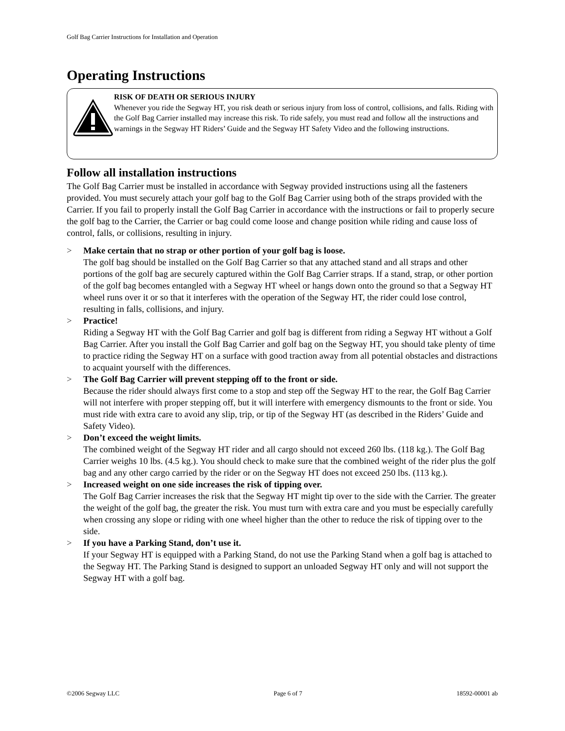Golf Bag Carrier Instructions for Installation and Operation
Operating Instructions
RISK OF DEATH OR SERIOUS INJURY
Whenever you ride the Segway HT, you risk death or serious injury from loss of control, collisions, and falls. Riding with the Golf Bag Carrier installed may increase this risk. To ride safely, you must read and follow all the instructions and warnings in the Segway HT Riders’ Guide and the Segway HT Safety Video and the following instructions.
Follow all installation instructions
The Golf Bag Carrier must be installed in accordance with Segway provided instructions using all the fasteners provided. You must securely attach your golf bag to the Golf Bag Carrier using both of the straps provided with the Carrier. If you fail to properly install the Golf Bag Carrier in accordance with the instructions or fail to properly secure the golf bag to the Carrier, the Carrier or bag could come loose and change position while riding and cause loss of control, falls, or collisions, resulting in injury.
> Make certain that no strap or other portion of your golf bag is loose.
The golf bag should be installed on the Golf Bag Carrier so that any attached stand and all straps and other portions of the golf bag are securely captured within the Golf Bag Carrier straps. If a stand, strap, or other portion of the golf bag becomes entangled with a Segway HT wheel or hangs down onto the ground so that a Segway HT wheel runs over it or so that it interferes with the operation of the Segway HT, the rider could lose control, resulting in falls, collisions, and injury.
> Practice!
Riding a Segway HT with the Golf Bag Carrier and golf bag is different from riding a Segway HT without a Golf Bag Carrier. After you install the Golf Bag Carrier and golf bag on the Segway HT, you should take plenty of time to practice riding the Segway HT on a surface with good traction away from all potential obstacles and distractions to acquaint yourself with the differences.
> The Golf Bag Carrier will prevent stepping off to the front or side.
Because the rider should always first come to a stop and step off the Segway HT to the rear, the Golf Bag Carrier will not interfere with proper stepping off, but it will interfere with emergency dismounts to the front or side. You must ride with extra care to avoid any slip, trip, or tip of the Segway HT (as described in the Riders’ Guide and Safety Video).
> Don’t exceed the weight limits.
The combined weight of the Segway HT rider and all cargo should not exceed 260 lbs. (118 kg.). The Golf Bag Carrier weighs 10 lbs. (4.5 kg.). You should check to make sure that the combined weight of the rider plus the golf bag and any other cargo carried by the rider or on the Segway HT does not exceed 250 lbs. (113 kg.).
> Increased weight on one side increases the risk of tipping over.
The Golf Bag Carrier increases the risk that the Segway HT might tip over to the side with the Carrier. The greater the weight of the golf bag, the greater the risk. You must turn with extra care and you must be especially carefully when crossing any slope or riding with one wheel higher than the other to reduce the risk of tipping over to the side.
> If you have a Parking Stand, don’t use it.
If your Segway HT is equipped with a Parking Stand, do not use the Parking Stand when a golf bag is attached to the Segway HT. The Parking Stand is designed to support an unloaded Segway HT only and will not support the Segway HT with a golf bag.
©2006 Segway LLC Page 6 of 7 18592-00001 ab